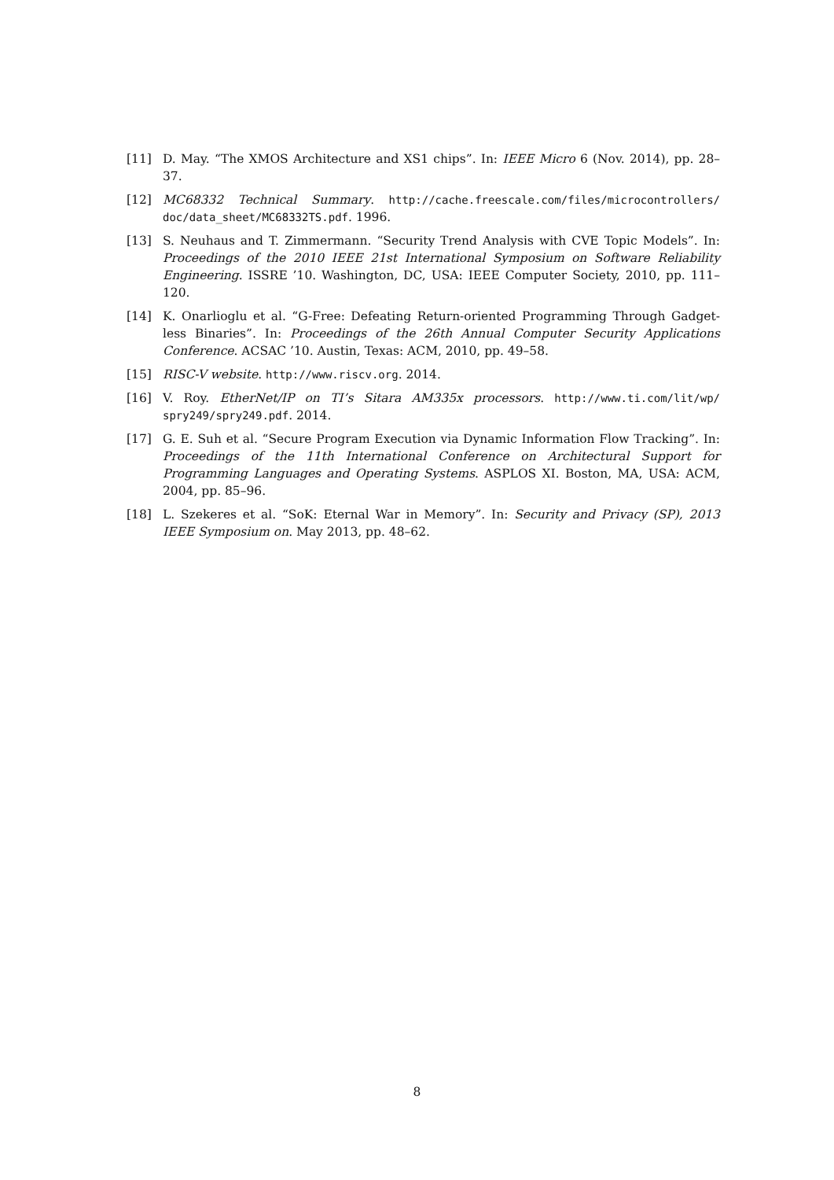[11] D. May. “The XMOS Architecture and XS1 chips”. In: IEEE Micro 6 (Nov. 2014), pp. 28–37.
[12] MC68332 Technical Summary. http://cache.freescale.com/files/microcontrollers/ doc/data_sheet/MC68332TS.pdf. 1996.
[13] S. Neuhaus and T. Zimmermann. “Security Trend Analysis with CVE Topic Models”. In: Proceedings of the 2010 IEEE 21st International Symposium on Software Reliability Engineering. ISSRE ’10. Washington, DC, USA: IEEE Computer Society, 2010, pp. 111–120.
[14] K. Onarlioglu et al. “G-Free: Defeating Return-oriented Programming Through Gadget-less Binaries”. In: Proceedings of the 26th Annual Computer Security Applications Conference. ACSAC ’10. Austin, Texas: ACM, 2010, pp. 49–58.
[15] RISC-V website. http://www.riscv.org. 2014.
[16] V. Roy. EtherNet/IP on TI’s Sitara AM335x processors. http://www.ti.com/lit/wp/ spry249/spry249.pdf. 2014.
[17] G. E. Suh et al. “Secure Program Execution via Dynamic Information Flow Tracking”. In: Proceedings of the 11th International Conference on Architectural Support for Programming Languages and Operating Systems. ASPLOS XI. Boston, MA, USA: ACM, 2004, pp. 85–96.
[18] L. Szekeres et al. “SoK: Eternal War in Memory”. In: Security and Privacy (SP), 2013 IEEE Symposium on. May 2013, pp. 48–62.
8